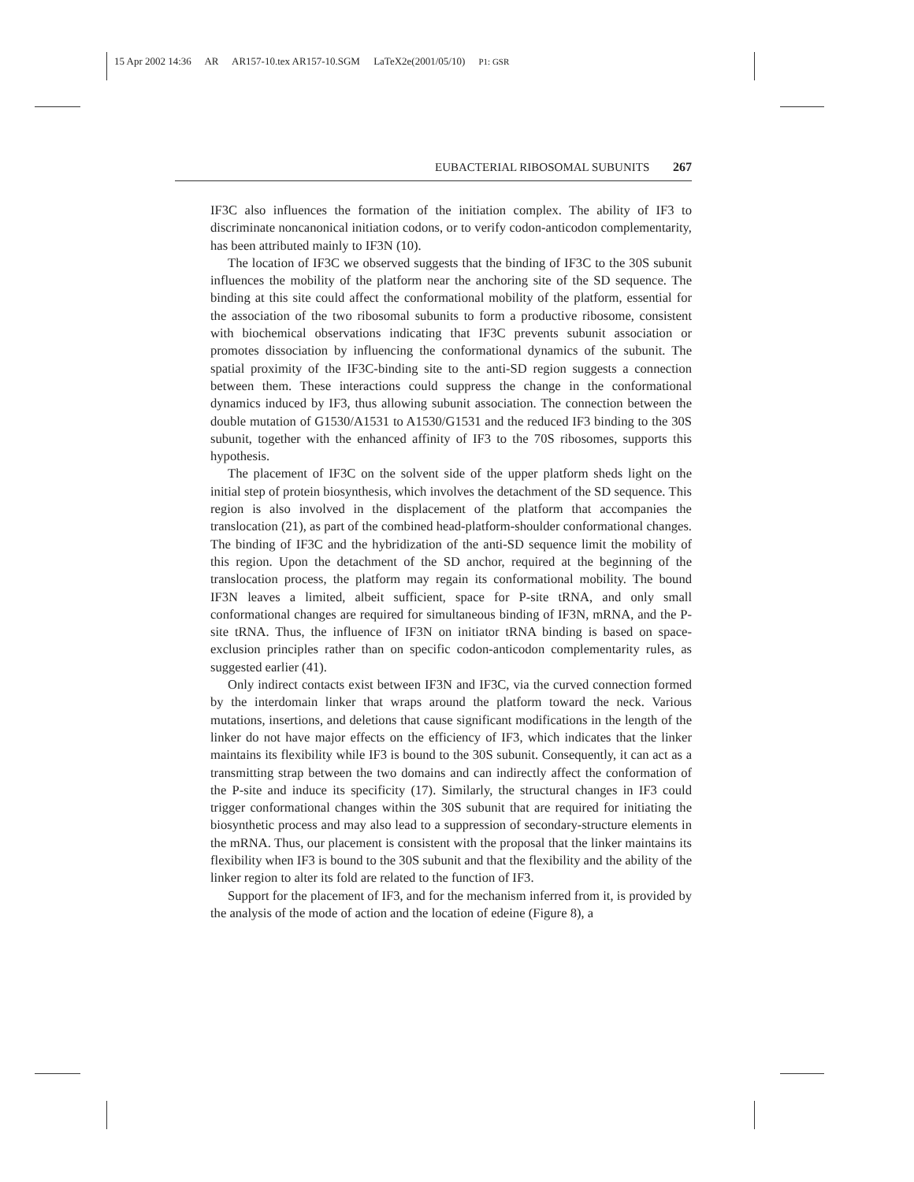15 Apr 2002 14:36 AR AR157-10.tex AR157-10.SGM LaTeX2e(2001/05/10) P1: GSR
EUBACTERIAL RIBOSOMAL SUBUNITS 267
IF3C also influences the formation of the initiation complex. The ability of IF3 to discriminate noncanonical initiation codons, or to verify codon-anticodon complementarity, has been attributed mainly to IF3N (10).
The location of IF3C we observed suggests that the binding of IF3C to the 30S subunit influences the mobility of the platform near the anchoring site of the SD sequence. The binding at this site could affect the conformational mobility of the platform, essential for the association of the two ribosomal subunits to form a productive ribosome, consistent with biochemical observations indicating that IF3C prevents subunit association or promotes dissociation by influencing the conformational dynamics of the subunit. The spatial proximity of the IF3C-binding site to the anti-SD region suggests a connection between them. These interactions could suppress the change in the conformational dynamics induced by IF3, thus allowing subunit association. The connection between the double mutation of G1530/A1531 to A1530/G1531 and the reduced IF3 binding to the 30S subunit, together with the enhanced affinity of IF3 to the 70S ribosomes, supports this hypothesis.
The placement of IF3C on the solvent side of the upper platform sheds light on the initial step of protein biosynthesis, which involves the detachment of the SD sequence. This region is also involved in the displacement of the platform that accompanies the translocation (21), as part of the combined head-platform-shoulder conformational changes. The binding of IF3C and the hybridization of the anti-SD sequence limit the mobility of this region. Upon the detachment of the SD anchor, required at the beginning of the translocation process, the platform may regain its conformational mobility. The bound IF3N leaves a limited, albeit sufficient, space for P-site tRNA, and only small conformational changes are required for simultaneous binding of IF3N, mRNA, and the P-site tRNA. Thus, the influence of IF3N on initiator tRNA binding is based on space-exclusion principles rather than on specific codon-anticodon complementarity rules, as suggested earlier (41).
Only indirect contacts exist between IF3N and IF3C, via the curved connection formed by the interdomain linker that wraps around the platform toward the neck. Various mutations, insertions, and deletions that cause significant modifications in the length of the linker do not have major effects on the efficiency of IF3, which indicates that the linker maintains its flexibility while IF3 is bound to the 30S subunit. Consequently, it can act as a transmitting strap between the two domains and can indirectly affect the conformation of the P-site and induce its specificity (17). Similarly, the structural changes in IF3 could trigger conformational changes within the 30S subunit that are required for initiating the biosynthetic process and may also lead to a suppression of secondary-structure elements in the mRNA. Thus, our placement is consistent with the proposal that the linker maintains its flexibility when IF3 is bound to the 30S subunit and that the flexibility and the ability of the linker region to alter its fold are related to the function of IF3.
Support for the placement of IF3, and for the mechanism inferred from it, is provided by the analysis of the mode of action and the location of edeine (Figure 8), a